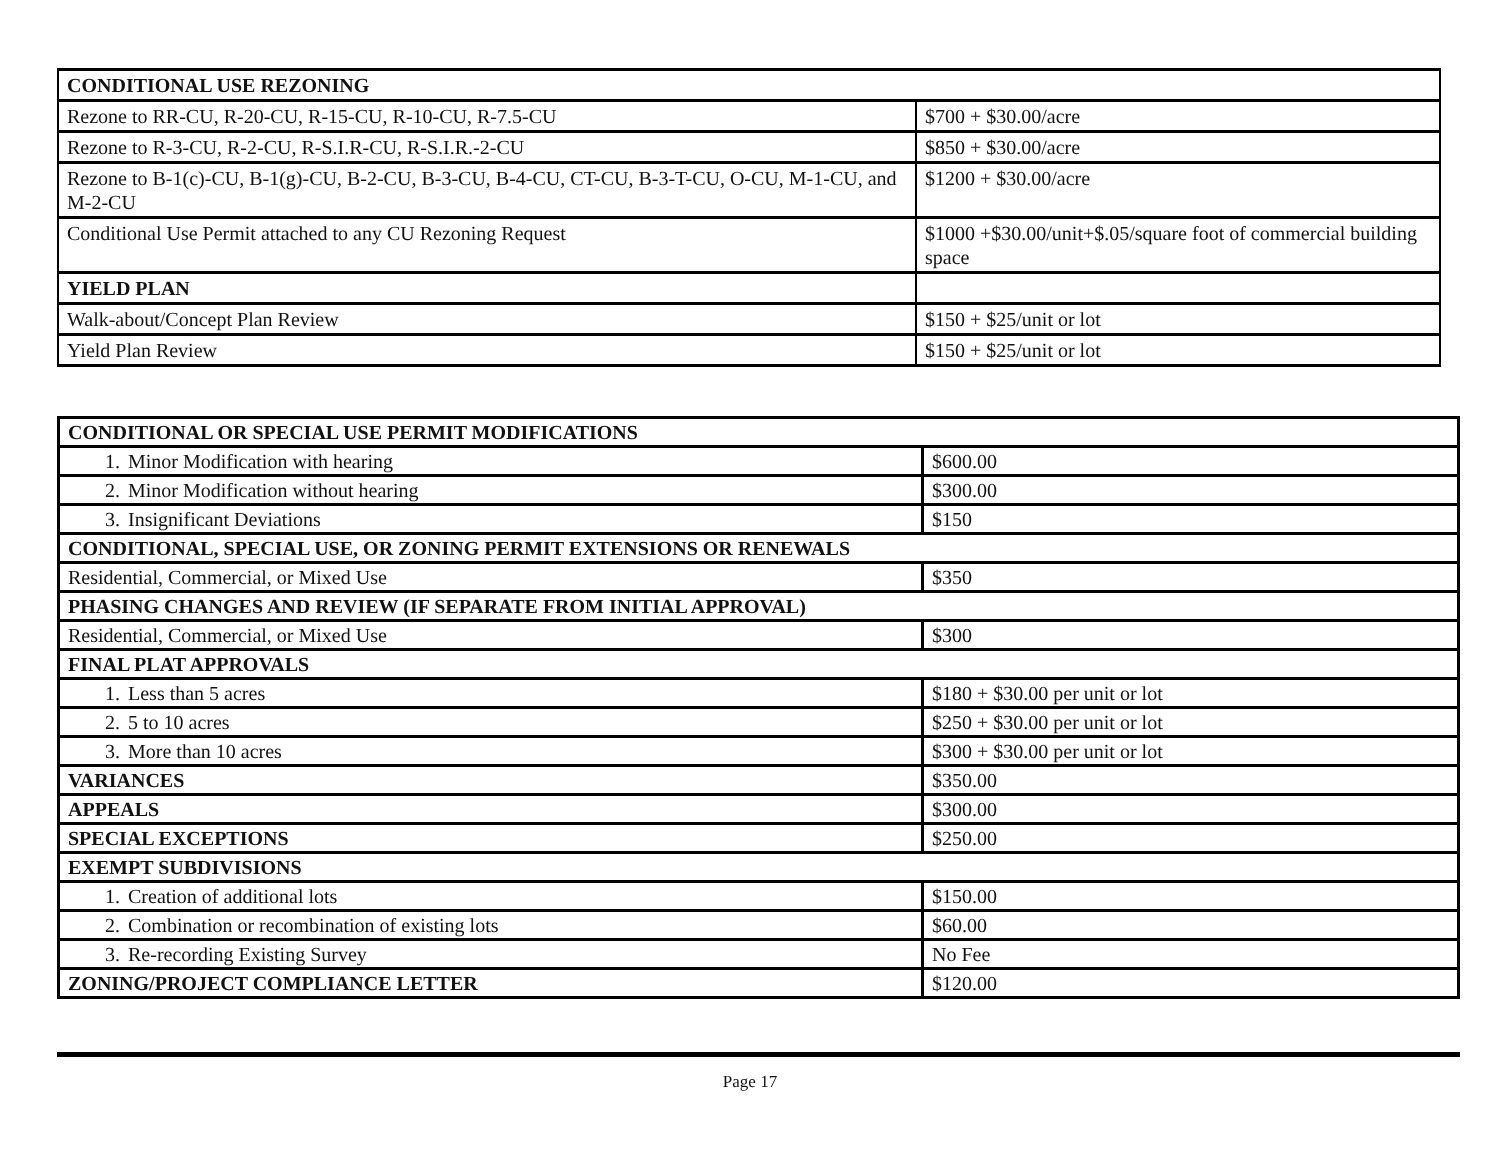| CONDITIONAL USE REZONING | |
| Rezone to RR-CU, R-20-CU, R-15-CU, R-10-CU, R-7.5-CU | $700 + $30.00/acre |
| Rezone to R-3-CU, R-2-CU, R-S.I.R-CU, R-S.I.R.-2-CU | $850 + $30.00/acre |
| Rezone to B-1(c)-CU, B-1(g)-CU, B-2-CU, B-3-CU, B-4-CU, CT-CU, B-3-T-CU, O-CU, M-1-CU, and M-2-CU | $1200 + $30.00/acre |
| Conditional Use Permit attached to any CU Rezoning Request | $1000 +$30.00/unit+$.05/square foot of commercial building space |
| YIELD PLAN | |
| Walk-about/Concept Plan Review | $150 + $25/unit or lot |
| Yield Plan Review | $150 + $25/unit or lot |
| CONDITIONAL OR SPECIAL USE PERMIT MODIFICATIONS | |
| 1. Minor Modification with hearing | $600.00 |
| 2. Minor Modification without hearing | $300.00 |
| 3. Insignificant Deviations | $150 |
| CONDITIONAL, SPECIAL USE, OR ZONING PERMIT EXTENSIONS OR RENEWALS | |
| Residential, Commercial, or Mixed Use | $350 |
| PHASING CHANGES AND REVIEW (IF SEPARATE FROM INITIAL APPROVAL) | |
| Residential, Commercial, or Mixed Use | $300 |
| FINAL PLAT APPROVALS | |
| 1. Less than 5 acres | $180 + $30.00 per unit or lot |
| 2. 5 to 10 acres | $250 + $30.00 per unit or lot |
| 3. More than 10 acres | $300 + $30.00 per unit or lot |
| VARIANCES | $350.00 |
| APPEALS | $300.00 |
| SPECIAL EXCEPTIONS | $250.00 |
| EXEMPT SUBDIVISIONS | |
| 1. Creation of additional lots | $150.00 |
| 2. Combination or recombination of existing lots | $60.00 |
| 3. Re-recording Existing Survey | No Fee |
| ZONING/PROJECT COMPLIANCE LETTER | $120.00 |
Page 17